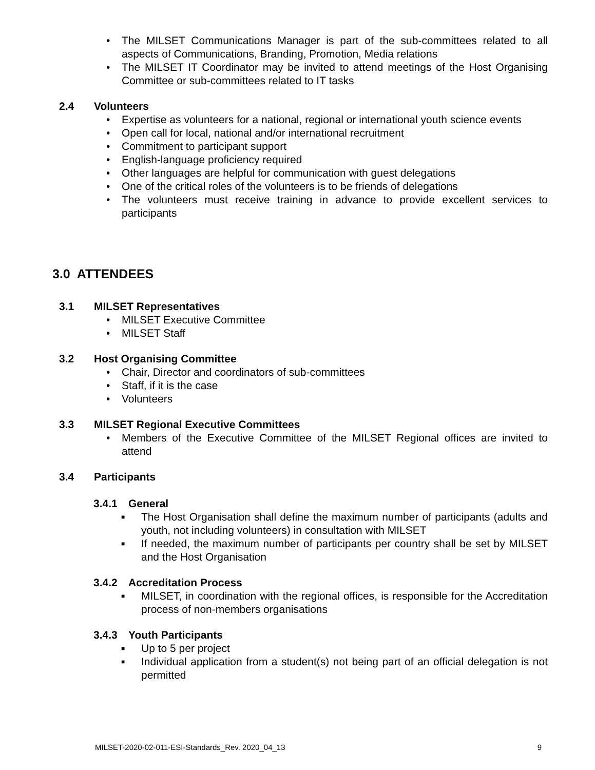• The MILSET Communications Manager is part of the sub-committees related to all aspects of Communications, Branding, Promotion, Media relations
• The MILSET IT Coordinator may be invited to attend meetings of the Host Organising Committee or sub-committees related to IT tasks
2.4 Volunteers
• Expertise as volunteers for a national, regional or international youth science events
• Open call for local, national and/or international recruitment
• Commitment to participant support
• English-language proficiency required
• Other languages are helpful for communication with guest delegations
• One of the critical roles of the volunteers is to be friends of delegations
• The volunteers must receive training in advance to provide excellent services to participants
3.0 ATTENDEES
3.1 MILSET Representatives
• MILSET Executive Committee
• MILSET Staff
3.2 Host Organising Committee
• Chair, Director and coordinators of sub-committees
• Staff, if it is the case
• Volunteers
3.3 MILSET Regional Executive Committees
• Members of the Executive Committee of the MILSET Regional offices are invited to attend
3.4 Participants
3.4.1 General
■ The Host Organisation shall define the maximum number of participants (adults and youth, not including volunteers) in consultation with MILSET
■ If needed, the maximum number of participants per country shall be set by MILSET and the Host Organisation
3.4.2 Accreditation Process
■ MILSET, in coordination with the regional offices, is responsible for the Accreditation process of non-members organisations
3.4.3 Youth Participants
■ Up to 5 per project
■ Individual application from a student(s) not being part of an official delegation is not permitted
MILSET-2020-02-011-ESI-Standards_Rev. 2020_04_13 9